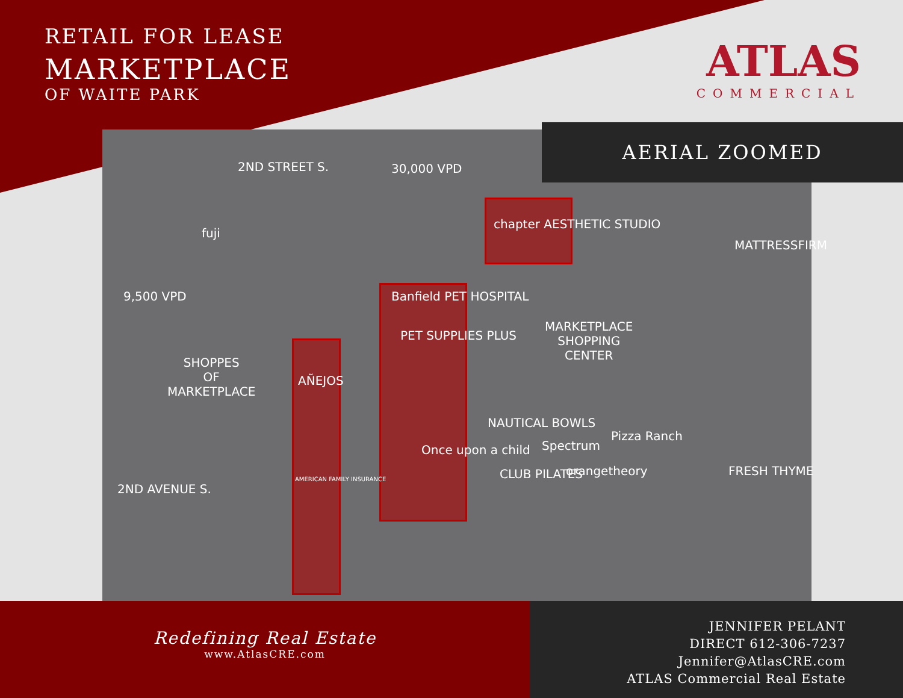RETAIL FOR LEASE
MARKETPLACE
OF WAITE PARK
ATLAS
COMMERCIAL
AERIAL ZOOMED
2ND STREET S. 30,000 VPD
9,500 VPD
2ND AVENUE S.
SHOPPES
OF
MARKETPLACE
MARKETPLACE
SHOPPING
CENTER
chapter AESTHETIC STUDIO
Banfield PET HOSPITAL
PET SUPPLIES PLUS
MATTRESSFIRM
NAUTICAL BOWLS
Spectrum
Pizza Ranch
CLUB PILATES orangetheory
Once upon a child
FRESH THYME
fuji
AÑEJOS
AMERICAN FAMILY INSURANCE
Redefining Real Estate
www.AtlasCRE.com
JENNIFER PELANT
DIRECT 612-306-7237
Jennifer@AtlasCRE.com
ATLAS Commercial Real Estate